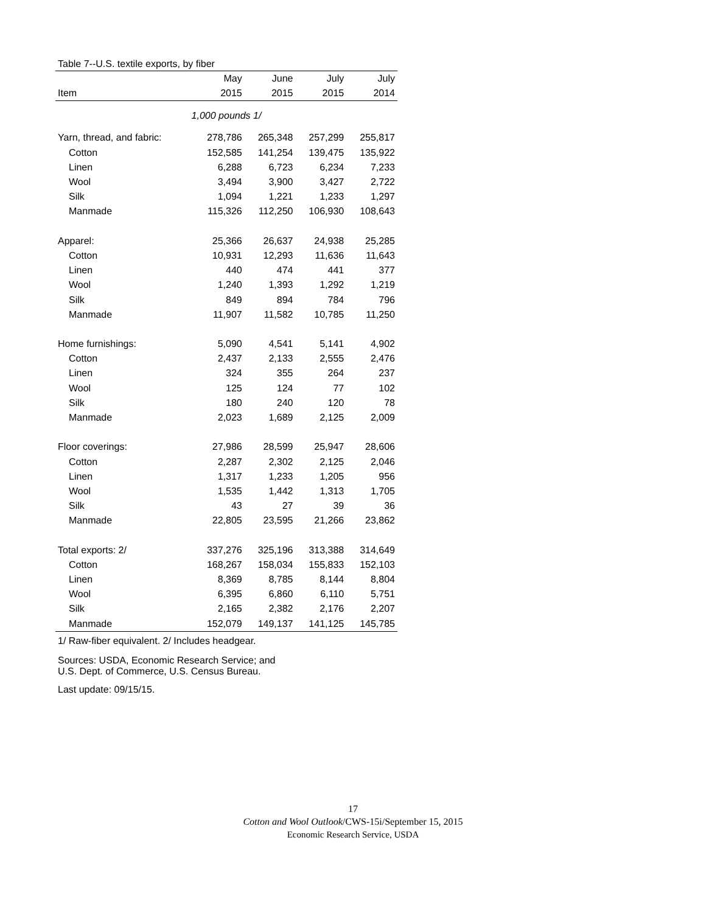Table 7--U.S. textile exports, by fiber
| | May | June | July | July |
| --- | --- | --- | --- | --- |
| Item | 2015 | 2015 | 2015 | 2014 |
| 1,000 pounds 1/ | | | | |
| Yarn, thread, and fabric: | 278,786 | 265,348 | 257,299 | 255,817 |
| Cotton | 152,585 | 141,254 | 139,475 | 135,922 |
| Linen | 6,288 | 6,723 | 6,234 | 7,233 |
| Wool | 3,494 | 3,900 | 3,427 | 2,722 |
| Silk | 1,094 | 1,221 | 1,233 | 1,297 |
| Manmade | 115,326 | 112,250 | 106,930 | 108,643 |
| Apparel: | 25,366 | 26,637 | 24,938 | 25,285 |
| Cotton | 10,931 | 12,293 | 11,636 | 11,643 |
| Linen | 440 | 474 | 441 | 377 |
| Wool | 1,240 | 1,393 | 1,292 | 1,219 |
| Silk | 849 | 894 | 784 | 796 |
| Manmade | 11,907 | 11,582 | 10,785 | 11,250 |
| Home furnishings: | 5,090 | 4,541 | 5,141 | 4,902 |
| Cotton | 2,437 | 2,133 | 2,555 | 2,476 |
| Linen | 324 | 355 | 264 | 237 |
| Wool | 125 | 124 | 77 | 102 |
| Silk | 180 | 240 | 120 | 78 |
| Manmade | 2,023 | 1,689 | 2,125 | 2,009 |
| Floor coverings: | 27,986 | 28,599 | 25,947 | 28,606 |
| Cotton | 2,287 | 2,302 | 2,125 | 2,046 |
| Linen | 1,317 | 1,233 | 1,205 | 956 |
| Wool | 1,535 | 1,442 | 1,313 | 1,705 |
| Silk | 43 | 27 | 39 | 36 |
| Manmade | 22,805 | 23,595 | 21,266 | 23,862 |
| Total exports: 2/ | 337,276 | 325,196 | 313,388 | 314,649 |
| Cotton | 168,267 | 158,034 | 155,833 | 152,103 |
| Linen | 8,369 | 8,785 | 8,144 | 8,804 |
| Wool | 6,395 | 6,860 | 6,110 | 5,751 |
| Silk | 2,165 | 2,382 | 2,176 | 2,207 |
| Manmade | 152,079 | 149,137 | 141,125 | 145,785 |
1/ Raw-fiber equivalent. 2/ Includes headgear.
Sources: USDA, Economic Research Service; and
U.S. Dept. of Commerce, U.S. Census Bureau.
Last update: 09/15/15.
17
Cotton and Wool Outlook/CWS-15i/September 15, 2015
Economic Research Service, USDA